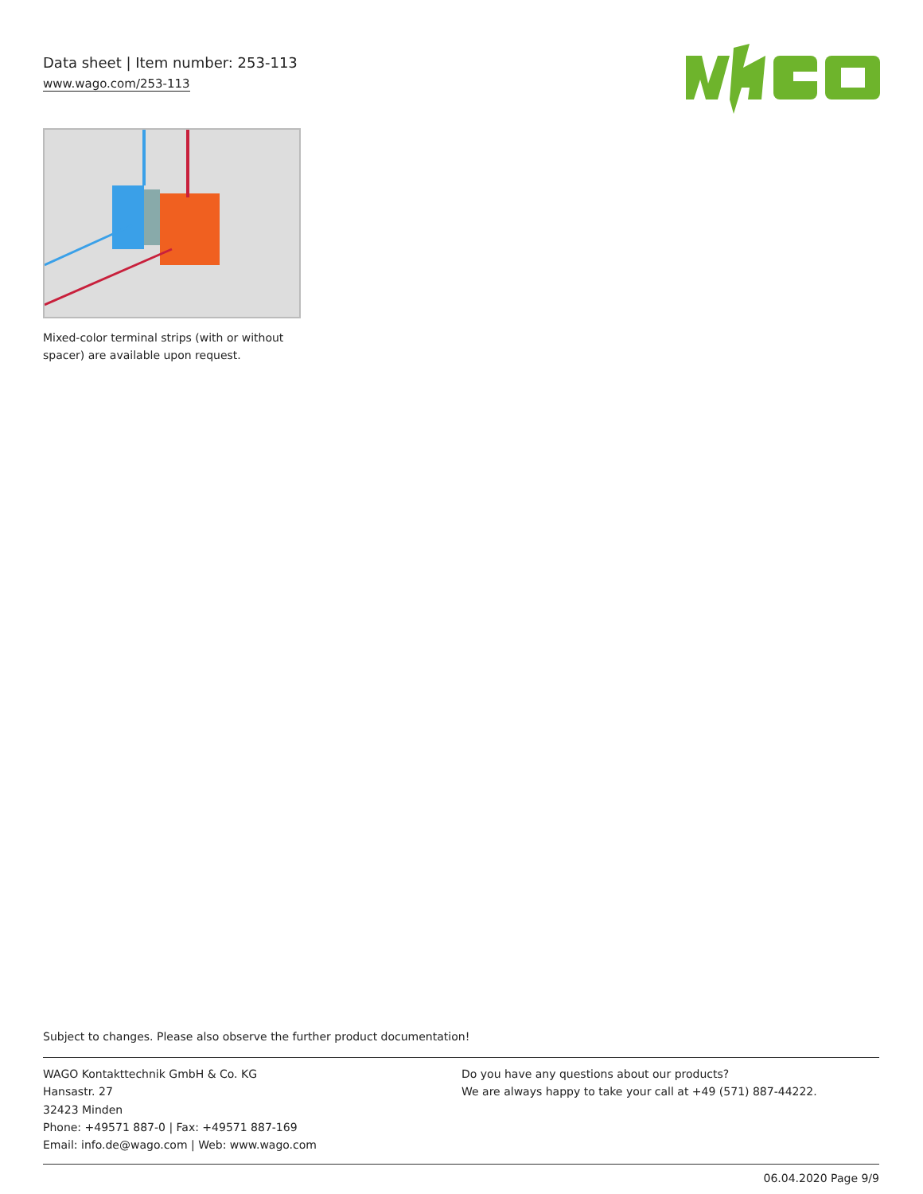Data sheet | Item number: 253-113
www.wago.com/253-113
Mixed-color terminal strips (with or without spacer) are available upon request.
Subject to changes. Please also observe the further product documentation!
WAGO Kontakttechnik GmbH & Co. KG
Hansastr. 27
32423 Minden
Phone: +49571 887-0 | Fax: +49571 887-169
Email: info.de@wago.com | Web: www.wago.com
Do you have any questions about our products?
We are always happy to take your call at +49 (571) 887-44222.
06.04.2020 Page 9/9